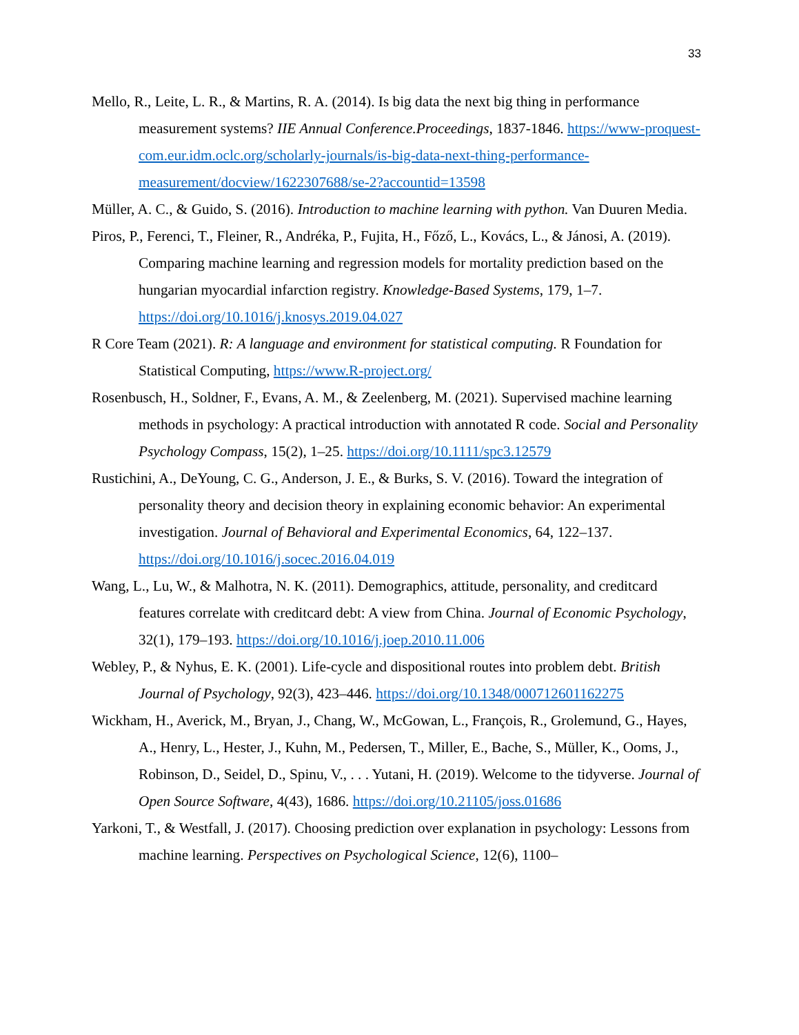33
Mello, R., Leite, L. R., & Martins, R. A. (2014). Is big data the next big thing in performance measurement systems? IIE Annual Conference.Proceedings, 1837-1846. https://www-proquest-com.eur.idm.oclc.org/scholarly-journals/is-big-data-next-thing-performance-measurement/docview/1622307688/se-2?accountid=13598
Müller, A. C., & Guido, S. (2016). Introduction to machine learning with python. Van Duuren Media.
Piros, P., Ferenci, T., Fleiner, R., Andréka, P., Fujita, H., Főző, L., Kovács, L., & Jánosi, A. (2019). Comparing machine learning and regression models for mortality prediction based on the hungarian myocardial infarction registry. Knowledge-Based Systems, 179, 1–7. https://doi.org/10.1016/j.knosys.2019.04.027
R Core Team (2021). R: A language and environment for statistical computing. R Foundation for Statistical Computing, https://www.R-project.org/
Rosenbusch, H., Soldner, F., Evans, A. M., & Zeelenberg, M. (2021). Supervised machine learning methods in psychology: A practical introduction with annotated R code. Social and Personality Psychology Compass, 15(2), 1–25. https://doi.org/10.1111/spc3.12579
Rustichini, A., DeYoung, C. G., Anderson, J. E., & Burks, S. V. (2016). Toward the integration of personality theory and decision theory in explaining economic behavior: An experimental investigation. Journal of Behavioral and Experimental Economics, 64, 122–137. https://doi.org/10.1016/j.socec.2016.04.019
Wang, L., Lu, W., & Malhotra, N. K. (2011). Demographics, attitude, personality, and creditcard features correlate with creditcard debt: A view from China. Journal of Economic Psychology, 32(1), 179–193. https://doi.org/10.1016/j.joep.2010.11.006
Webley, P., & Nyhus, E. K. (2001). Life-cycle and dispositional routes into problem debt. British Journal of Psychology, 92(3), 423–446. https://doi.org/10.1348/000712601162275
Wickham, H., Averick, M., Bryan, J., Chang, W., McGowan, L., François, R., Grolemund, G., Hayes, A., Henry, L., Hester, J., Kuhn, M., Pedersen, T., Miller, E., Bache, S., Müller, K., Ooms, J., Robinson, D., Seidel, D., Spinu, V., . . . Yutani, H. (2019). Welcome to the tidyverse. Journal of Open Source Software, 4(43), 1686. https://doi.org/10.21105/joss.01686
Yarkoni, T., & Westfall, J. (2017). Choosing prediction over explanation in psychology: Lessons from machine learning. Perspectives on Psychological Science, 12(6), 1100–